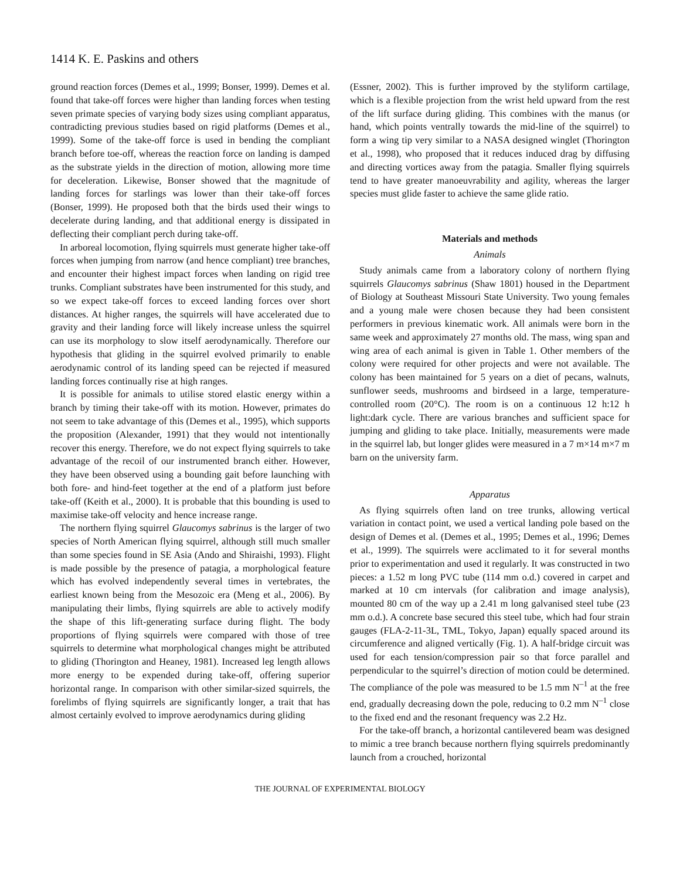1414 K. E. Paskins and others
ground reaction forces (Demes et al., 1999; Bonser, 1999). Demes et al. found that take-off forces were higher than landing forces when testing seven primate species of varying body sizes using compliant apparatus, contradicting previous studies based on rigid platforms (Demes et al., 1999). Some of the take-off force is used in bending the compliant branch before toe-off, whereas the reaction force on landing is damped as the substrate yields in the direction of motion, allowing more time for deceleration. Likewise, Bonser showed that the magnitude of landing forces for starlings was lower than their take-off forces (Bonser, 1999). He proposed both that the birds used their wings to decelerate during landing, and that additional energy is dissipated in deflecting their compliant perch during take-off.
In arboreal locomotion, flying squirrels must generate higher take-off forces when jumping from narrow (and hence compliant) tree branches, and encounter their highest impact forces when landing on rigid tree trunks. Compliant substrates have been instrumented for this study, and so we expect take-off forces to exceed landing forces over short distances. At higher ranges, the squirrels will have accelerated due to gravity and their landing force will likely increase unless the squirrel can use its morphology to slow itself aerodynamically. Therefore our hypothesis that gliding in the squirrel evolved primarily to enable aerodynamic control of its landing speed can be rejected if measured landing forces continually rise at high ranges.
It is possible for animals to utilise stored elastic energy within a branch by timing their take-off with its motion. However, primates do not seem to take advantage of this (Demes et al., 1995), which supports the proposition (Alexander, 1991) that they would not intentionally recover this energy. Therefore, we do not expect flying squirrels to take advantage of the recoil of our instrumented branch either. However, they have been observed using a bounding gait before launching with both fore- and hind-feet together at the end of a platform just before take-off (Keith et al., 2000). It is probable that this bounding is used to maximise take-off velocity and hence increase range.
The northern flying squirrel Glaucomys sabrinus is the larger of two species of North American flying squirrel, although still much smaller than some species found in SE Asia (Ando and Shiraishi, 1993). Flight is made possible by the presence of patagia, a morphological feature which has evolved independently several times in vertebrates, the earliest known being from the Mesozoic era (Meng et al., 2006). By manipulating their limbs, flying squirrels are able to actively modify the shape of this lift-generating surface during flight. The body proportions of flying squirrels were compared with those of tree squirrels to determine what morphological changes might be attributed to gliding (Thorington and Heaney, 1981). Increased leg length allows more energy to be expended during take-off, offering superior horizontal range. In comparison with other similar-sized squirrels, the forelimbs of flying squirrels are significantly longer, a trait that has almost certainly evolved to improve aerodynamics during gliding
(Essner, 2002). This is further improved by the styliform cartilage, which is a flexible projection from the wrist held upward from the rest of the lift surface during gliding. This combines with the manus (or hand, which points ventrally towards the mid-line of the squirrel) to form a wing tip very similar to a NASA designed winglet (Thorington et al., 1998), who proposed that it reduces induced drag by diffusing and directing vortices away from the patagia. Smaller flying squirrels tend to have greater manoeuvrability and agility, whereas the larger species must glide faster to achieve the same glide ratio.
Materials and methods
Animals
Study animals came from a laboratory colony of northern flying squirrels Glaucomys sabrinus (Shaw 1801) housed in the Department of Biology at Southeast Missouri State University. Two young females and a young male were chosen because they had been consistent performers in previous kinematic work. All animals were born in the same week and approximately 27 months old. The mass, wing span and wing area of each animal is given in Table 1. Other members of the colony were required for other projects and were not available. The colony has been maintained for 5 years on a diet of pecans, walnuts, sunflower seeds, mushrooms and birdseed in a large, temperature-controlled room (20°C). The room is on a continuous 12 h:12 h light:dark cycle. There are various branches and sufficient space for jumping and gliding to take place. Initially, measurements were made in the squirrel lab, but longer glides were measured in a 7 m×14 m×7 m barn on the university farm.
Apparatus
As flying squirrels often land on tree trunks, allowing vertical variation in contact point, we used a vertical landing pole based on the design of Demes et al. (Demes et al., 1995; Demes et al., 1996; Demes et al., 1999). The squirrels were acclimated to it for several months prior to experimentation and used it regularly. It was constructed in two pieces: a 1.52 m long PVC tube (114 mm o.d.) covered in carpet and marked at 10 cm intervals (for calibration and image analysis), mounted 80 cm of the way up a 2.41 m long galvanised steel tube (23 mm o.d.). A concrete base secured this steel tube, which had four strain gauges (FLA-2-11-3L, TML, Tokyo, Japan) equally spaced around its circumference and aligned vertically (Fig. 1). A half-bridge circuit was used for each tension/compression pair so that force parallel and perpendicular to the squirrel’s direction of motion could be determined. The compliance of the pole was measured to be 1.5 mm N<sup>–1</sup> at the free end, gradually decreasing down the pole, reducing to 0.2 mm N<sup>–1</sup> close to the fixed end and the resonant frequency was 2.2 Hz.
For the take-off branch, a horizontal cantilevered beam was designed to mimic a tree branch because northern flying squirrels predominantly launch from a crouched, horizontal
THE JOURNAL OF EXPERIMENTAL BIOLOGY